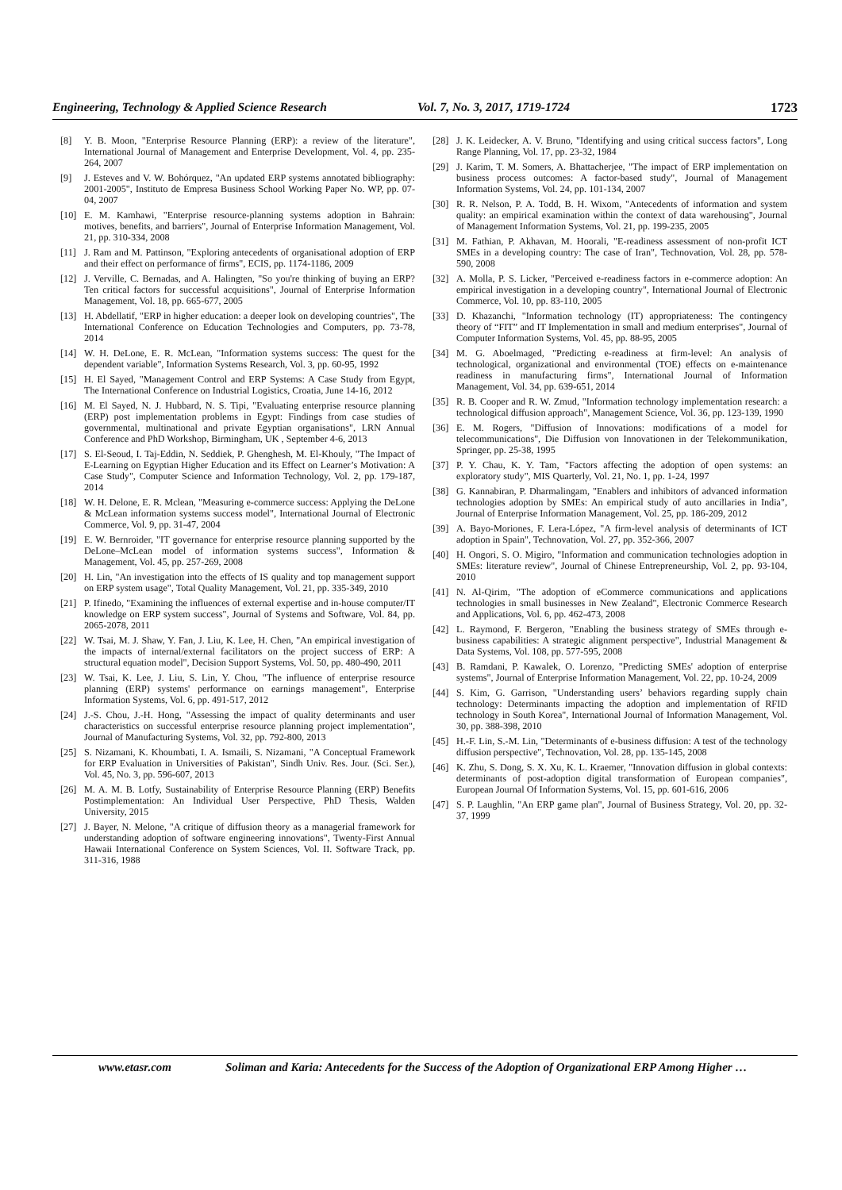Engineering, Technology & Applied Science Research Vol. 7, No. 3, 2017, 1719-1724 1723
[8] Y. B. Moon, "Enterprise Resource Planning (ERP): a review of the literature", International Journal of Management and Enterprise Development, Vol. 4, pp. 235-264, 2007
[9] J. Esteves and V. W. Bohórquez, "An updated ERP systems annotated bibliography: 2001-2005", Instituto de Empresa Business School Working Paper No. WP, pp. 07-04, 2007
[10] E. M. Kamhawi, "Enterprise resource-planning systems adoption in Bahrain: motives, benefits, and barriers", Journal of Enterprise Information Management, Vol. 21, pp. 310-334, 2008
[11] J. Ram and M. Pattinson, "Exploring antecedents of organisational adoption of ERP and their effect on performance of firms", ECIS, pp. 1174-1186, 2009
[12] J. Verville, C. Bernadas, and A. Halingten, "So you're thinking of buying an ERP? Ten critical factors for successful acquisitions", Journal of Enterprise Information Management, Vol. 18, pp. 665-677, 2005
[13] H. Abdellatif, "ERP in higher education: a deeper look on developing countries", The International Conference on Education Technologies and Computers, pp. 73-78, 2014
[14] W. H. DeLone, E. R. McLean, "Information systems success: The quest for the dependent variable", Information Systems Research, Vol. 3, pp. 60-95, 1992
[15] H. El Sayed, "Management Control and ERP Systems: A Case Study from Egypt, The International Conference on Industrial Logistics, Croatia, June 14-16, 2012
[16] M. El Sayed, N. J. Hubbard, N. S. Tipi, "Evaluating enterprise resource planning (ERP) post implementation problems in Egypt: Findings from case studies of governmental, multinational and private Egyptian organisations", LRN Annual Conference and PhD Workshop, Birmingham, UK , September 4-6, 2013
[17] S. El-Seoud, I. Taj-Eddin, N. Seddiek, P. Ghenghesh, M. El-Khouly, "The Impact of E-Learning on Egyptian Higher Education and its Effect on Learner’s Motivation: A Case Study", Computer Science and Information Technology, Vol. 2, pp. 179-187, 2014
[18] W. H. Delone, E. R. Mclean, "Measuring e-commerce success: Applying the DeLone & McLean information systems success model", International Journal of Electronic Commerce, Vol. 9, pp. 31-47, 2004
[19] E. W. Bernroider, "IT governance for enterprise resource planning supported by the DeLone–McLean model of information systems success", Information & Management, Vol. 45, pp. 257-269, 2008
[20] H. Lin, "An investigation into the effects of IS quality and top management support on ERP system usage", Total Quality Management, Vol. 21, pp. 335-349, 2010
[21] P. Ifinedo, "Examining the influences of external expertise and in-house computer/IT knowledge on ERP system success", Journal of Systems and Software, Vol. 84, pp. 2065-2078, 2011
[22] W. Tsai, M. J. Shaw, Y. Fan, J. Liu, K. Lee, H. Chen, "An empirical investigation of the impacts of internal/external facilitators on the project success of ERP: A structural equation model", Decision Support Systems, Vol. 50, pp. 480-490, 2011
[23] W. Tsai, K. Lee, J. Liu, S. Lin, Y. Chou, "The influence of enterprise resource planning (ERP) systems' performance on earnings management", Enterprise Information Systems, Vol. 6, pp. 491-517, 2012
[24] J.-S. Chou, J.-H. Hong, "Assessing the impact of quality determinants and user characteristics on successful enterprise resource planning project implementation", Journal of Manufacturing Systems, Vol. 32, pp. 792-800, 2013
[25] S. Nizamani, K. Khoumbati, I. A. Ismaili, S. Nizamani, "A Conceptual Framework for ERP Evaluation in Universities of Pakistan", Sindh Univ. Res. Jour. (Sci. Ser.), Vol. 45, No. 3, pp. 596-607, 2013
[26] M. A. M. B. Lotfy, Sustainability of Enterprise Resource Planning (ERP) Benefits Postimplementation: An Individual User Perspective, PhD Thesis, Walden University, 2015
[27] J. Bayer, N. Melone, "A critique of diffusion theory as a managerial framework for understanding adoption of software engineering innovations", Twenty-First Annual Hawaii International Conference on System Sciences, Vol. II. Software Track, pp. 311-316, 1988
[28] J. K. Leidecker, A. V. Bruno, "Identifying and using critical success factors", Long Range Planning, Vol. 17, pp. 23-32, 1984
[29] J. Karim, T. M. Somers, A. Bhattacherjee, "The impact of ERP implementation on business process outcomes: A factor-based study", Journal of Management Information Systems, Vol. 24, pp. 101-134, 2007
[30] R. R. Nelson, P. A. Todd, B. H. Wixom, "Antecedents of information and system quality: an empirical examination within the context of data warehousing", Journal of Management Information Systems, Vol. 21, pp. 199-235, 2005
[31] M. Fathian, P. Akhavan, M. Hoorali, "E-readiness assessment of non-profit ICT SMEs in a developing country: The case of Iran", Technovation, Vol. 28, pp. 578-590, 2008
[32] A. Molla, P. S. Licker, "Perceived e-readiness factors in e-commerce adoption: An empirical investigation in a developing country", International Journal of Electronic Commerce, Vol. 10, pp. 83-110, 2005
[33] D. Khazanchi, "Information technology (IT) appropriateness: The contingency theory of “FIT” and IT Implementation in small and medium enterprises", Journal of Computer Information Systems, Vol. 45, pp. 88-95, 2005
[34] M. G. Aboelmaged, "Predicting e-readiness at firm-level: An analysis of technological, organizational and environmental (TOE) effects on e-maintenance readiness in manufacturing firms", International Journal of Information Management, Vol. 34, pp. 639-651, 2014
[35] R. B. Cooper and R. W. Zmud, "Information technology implementation research: a technological diffusion approach", Management Science, Vol. 36, pp. 123-139, 1990
[36] E. M. Rogers, "Diffusion of Innovations: modifications of a model for telecommunications", Die Diffusion von Innovationen in der Telekommunikation, Springer, pp. 25-38, 1995
[37] P. Y. Chau, K. Y. Tam, "Factors affecting the adoption of open systems: an exploratory study", MIS Quarterly, Vol. 21, No. 1, pp. 1-24, 1997
[38] G. Kannabiran, P. Dharmalingam, "Enablers and inhibitors of advanced information technologies adoption by SMEs: An empirical study of auto ancillaries in India", Journal of Enterprise Information Management, Vol. 25, pp. 186-209, 2012
[39] A. Bayo-Moriones, F. Lera-López, "A firm-level analysis of determinants of ICT adoption in Spain", Technovation, Vol. 27, pp. 352-366, 2007
[40] H. Ongori, S. O. Migiro, "Information and communication technologies adoption in SMEs: literature review", Journal of Chinese Entrepreneurship, Vol. 2, pp. 93-104, 2010
[41] N. Al-Qirim, "The adoption of eCommerce communications and applications technologies in small businesses in New Zealand", Electronic Commerce Research and Applications, Vol. 6, pp. 462-473, 2008
[42] L. Raymond, F. Bergeron, "Enabling the business strategy of SMEs through e-business capabilities: A strategic alignment perspective", Industrial Management & Data Systems, Vol. 108, pp. 577-595, 2008
[43] B. Ramdani, P. Kawalek, O. Lorenzo, "Predicting SMEs' adoption of enterprise systems", Journal of Enterprise Information Management, Vol. 22, pp. 10-24, 2009
[44] S. Kim, G. Garrison, "Understanding users’ behaviors regarding supply chain technology: Determinants impacting the adoption and implementation of RFID technology in South Korea", International Journal of Information Management, Vol. 30, pp. 388-398, 2010
[45] H.-F. Lin, S.-M. Lin, "Determinants of e-business diffusion: A test of the technology diffusion perspective", Technovation, Vol. 28, pp. 135-145, 2008
[46] K. Zhu, S. Dong, S. X. Xu, K. L. Kraemer, "Innovation diffusion in global contexts: determinants of post-adoption digital transformation of European companies", European Journal Of Information Systems, Vol. 15, pp. 601-616, 2006
[47] S. P. Laughlin, "An ERP game plan", Journal of Business Strategy, Vol. 20, pp. 32-37, 1999
www.etasr.com Soliman and Karia: Antecedents for the Success of the Adoption of Organizational ERP Among Higher …